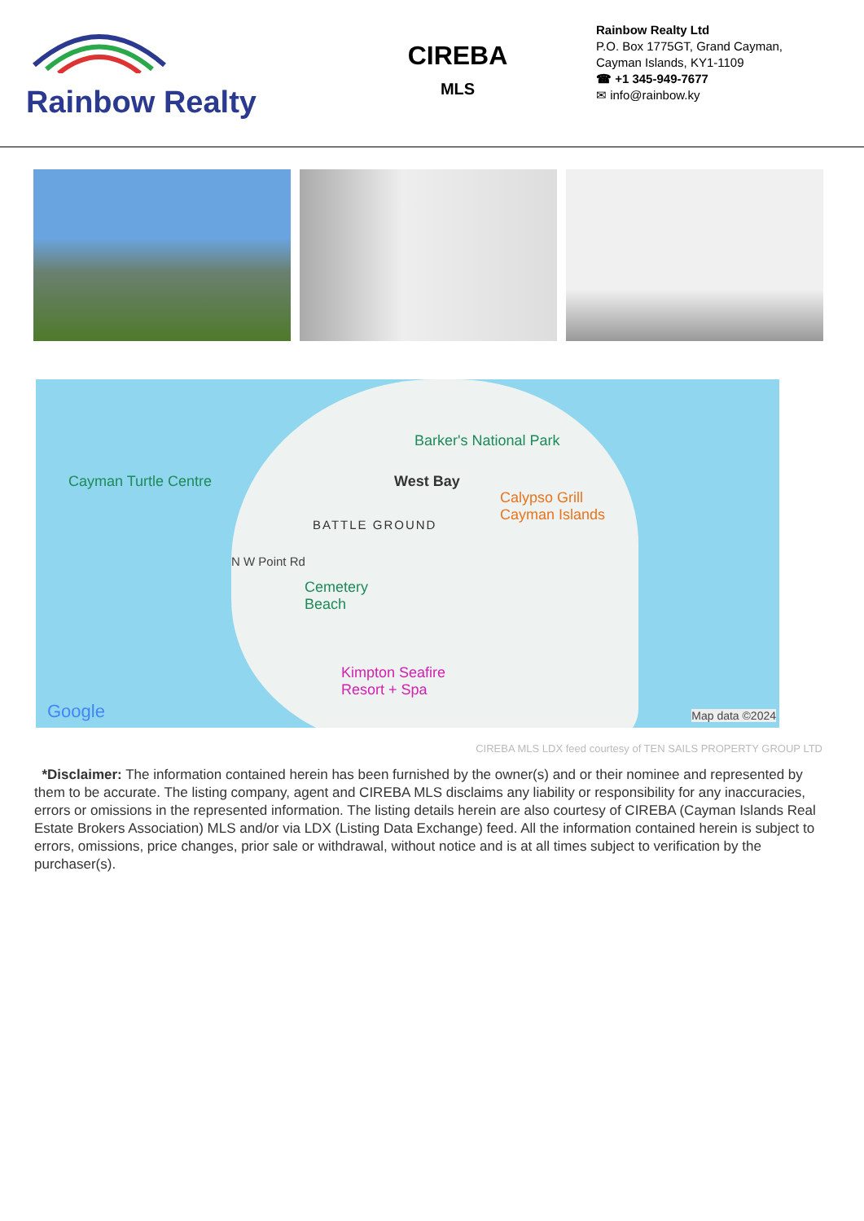Rainbow Realty
CIREBA
MLS
Rainbow Realty Ltd
P.O. Box 1775GT, Grand Cayman,
Cayman Islands, KY1-1109
☎ +1 345-949-7677
✉ info@rainbow.ky
Barker's National Park
Cayman Turtle Centre West Bay
Calypso Grill
Cayman Islands
BATTLE GROUND
N W Point Rd
Cemetery
Beach
Kimpton Seafire
Resort + Spa
Google Map data ©2024
CIREBA MLS LDX feed courtesy of TEN SAILS PROPERTY GROUP LTD
*Disclaimer: The information contained herein has been furnished by the owner(s) and or their nominee and represented by them to be accurate. The listing company, agent and CIREBA MLS disclaims any liability or responsibility for any inaccuracies, errors or omissions in the represented information. The listing details herein are also courtesy of CIREBA (Cayman Islands Real Estate Brokers Association) MLS and/or via LDX (Listing Data Exchange) feed. All the information contained herein is subject to errors, omissions, price changes, prior sale or withdrawal, without notice and is at all times subject to verification by the purchaser(s).